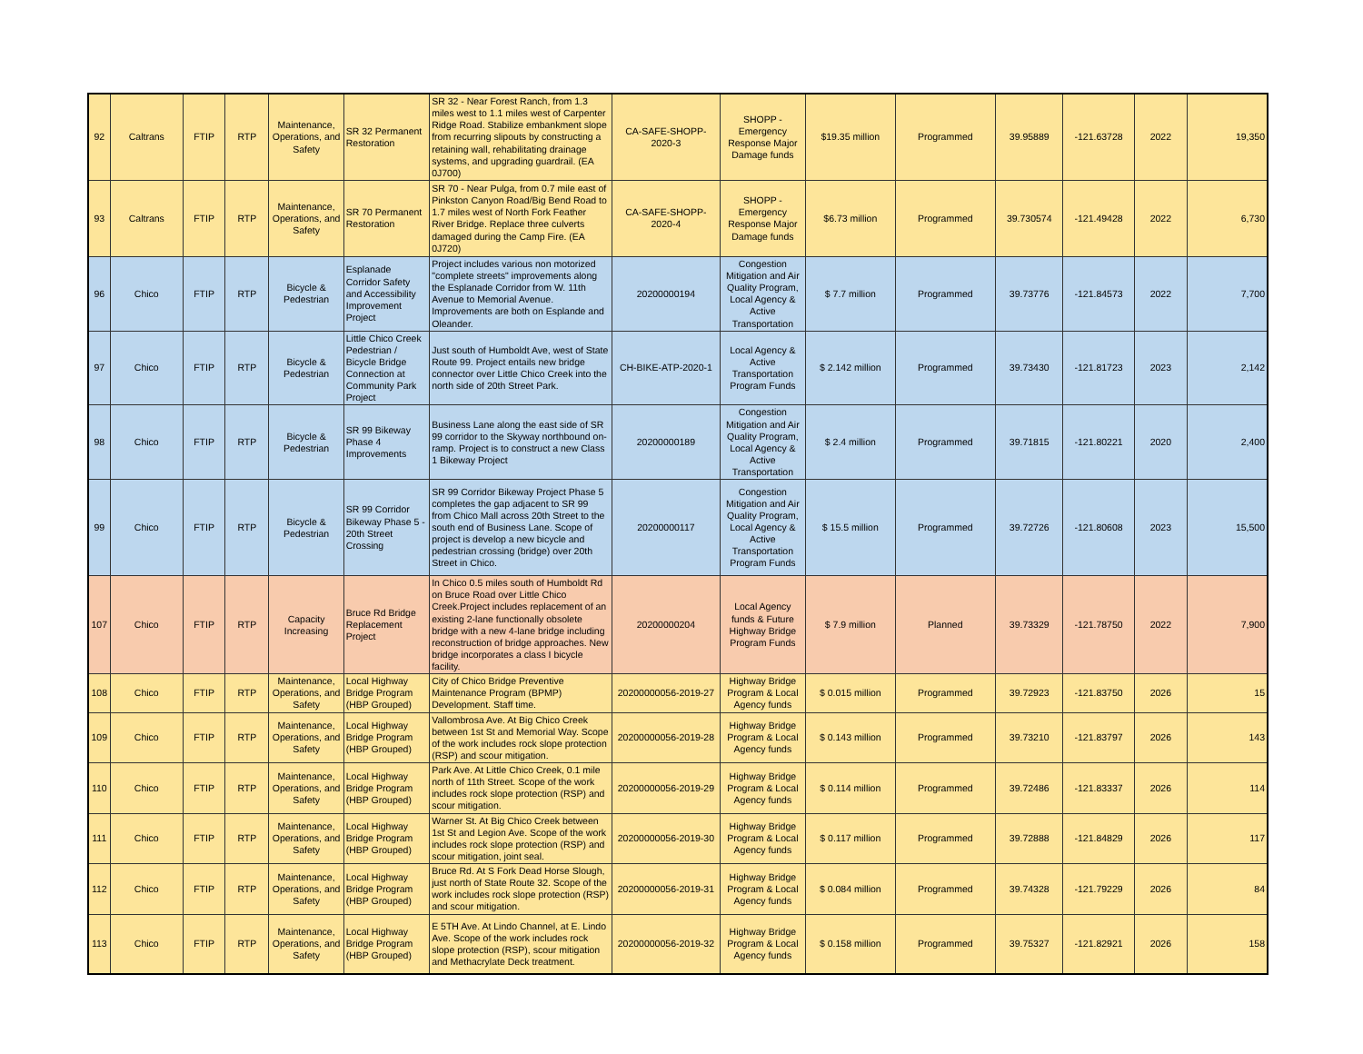| 92 | Caltrans | FTIP | RTP | Maintenance, Operations, and Safety | SR 32 Permanent Restoration | SR 32 - Near Forest Ranch, from 1.3 miles west to 1.1 miles west of Carpenter Ridge Road. Stabilize embankment slope from recurring slipouts by constructing a retaining wall, rehabilitating drainage systems, and upgrading guardrail. (EA 0J700) | CA-SAFE-SHOPP-2020-3 | SHOPP - Emergency Response Major Damage funds | $19.35 million | Programmed | 39.95889 | -121.63728 | 2022 | 19,350 |
| 93 | Caltrans | FTIP | RTP | Maintenance, Operations, and Safety | SR 70 Permanent Restoration | SR 70 - Near Pulga, from 0.7 mile east of Pinkston Canyon Road/Big Bend Road to 1.7 miles west of North Fork Feather River Bridge. Replace three culverts damaged during the Camp Fire. (EA 0J720) | CA-SAFE-SHOPP-2020-4 | SHOPP - Emergency Response Major Damage funds | $6.73 million | Programmed | 39.730574 | -121.49428 | 2022 | 6,730 |
| 96 | Chico | FTIP | RTP | Bicycle & Pedestrian | Esplanade Corridor Safety and Accessibility Improvement Project | Project includes various non motorized "complete streets" improvements along the Esplanade Corridor from W. 11th Avenue to Memorial Avenue. Improvements are both on Esplande and Oleander. | 20200000194 | Congestion Mitigation and Air Quality Program, Local Agency & Active Transportation | $ 7.7 million | Programmed | 39.73776 | -121.84573 | 2022 | 7,700 |
| 97 | Chico | FTIP | RTP | Bicycle & Pedestrian | Little Chico Creek Pedestrian / Bicycle Bridge Connection at Community Park Project | Just south of Humboldt Ave, west of State Route 99. Project entails new bridge connector over Little Chico Creek into the north side of 20th Street Park. | CH-BIKE-ATP-2020-1 | Local Agency & Active Transportation Program Funds | $ 2.142 million | Programmed | 39.73430 | -121.81723 | 2023 | 2,142 |
| 98 | Chico | FTIP | RTP | Bicycle & Pedestrian | SR 99 Bikeway Phase 4 Improvements | Business Lane along the east side of SR 99 corridor to the Skyway northbound on-ramp. Project is to construct a new Class 1 Bikeway Project | 20200000189 | Congestion Mitigation and Air Quality Program, Local Agency & Active Transportation | $ 2.4 million | Programmed | 39.71815 | -121.80221 | 2020 | 2,400 |
| 99 | Chico | FTIP | RTP | Bicycle & Pedestrian | SR 99 Corridor Bikeway Phase 5 - 20th Street Crossing | SR 99 Corridor Bikeway Project Phase 5 completes the gap adjacent to SR 99 from Chico Mall across 20th Street to the south end of Business Lane. Scope of project is develop a new bicycle and pedestrian crossing (bridge) over 20th Street in Chico. | 20200000117 | Congestion Mitigation and Air Quality Program, Local Agency & Active Transportation Program Funds | $ 15.5 million | Programmed | 39.72726 | -121.80608 | 2023 | 15,500 |
| 107 | Chico | FTIP | RTP | Capacity Increasing | Bruce Rd Bridge Replacement Project | In Chico 0.5 miles south of Humboldt Rd on Bruce Road over Little Chico Creek.Project includes replacement of an existing 2-lane functionally obsolete bridge with a new 4-lane bridge including reconstruction of bridge approaches. New bridge incorporates a class I bicycle facility. | 20200000204 | Local Agency funds & Future Highway Bridge Program Funds | $ 7.9 million | Planned | 39.73329 | -121.78750 | 2022 | 7,900 |
| 108 | Chico | FTIP | RTP | Maintenance, Operations, and Safety | Local Highway Bridge Program (HBP Grouped) | City of Chico Bridge Preventive Maintenance Program (BPMP) Development. Staff time. | 20200000056-2019-27 | Highway Bridge Program & Local Agency funds | $ 0.015 million | Programmed | 39.72923 | -121.83750 | 2026 | 15 |
| 109 | Chico | FTIP | RTP | Maintenance, Operations, and Safety | Local Highway Bridge Program (HBP Grouped) | Vallombrosa Ave. At Big Chico Creek between 1st St and Memorial Way. Scope of the work includes rock slope protection (RSP) and scour mitigation. | 20200000056-2019-28 | Highway Bridge Program & Local Agency funds | $ 0.143 million | Programmed | 39.73210 | -121.83797 | 2026 | 143 |
| 110 | Chico | FTIP | RTP | Maintenance, Operations, and Safety | Local Highway Bridge Program (HBP Grouped) | Park Ave. At Little Chico Creek, 0.1 mile north of 11th Street. Scope of the work includes rock slope protection (RSP) and scour mitigation. | 20200000056-2019-29 | Highway Bridge Program & Local Agency funds | $ 0.114 million | Programmed | 39.72486 | -121.83337 | 2026 | 114 |
| 111 | Chico | FTIP | RTP | Maintenance, Operations, and Safety | Local Highway Bridge Program (HBP Grouped) | Warner St. At Big Chico Creek between 1st St and Legion Ave. Scope of the work includes rock slope protection (RSP) and scour mitigation, joint seal. | 20200000056-2019-30 | Highway Bridge Program & Local Agency funds | $ 0.117 million | Programmed | 39.72888 | -121.84829 | 2026 | 117 |
| 112 | Chico | FTIP | RTP | Maintenance, Operations, and Safety | Local Highway Bridge Program (HBP Grouped) | Bruce Rd. At S Fork Dead Horse Slough, just north of State Route 32. Scope of the work includes rock slope protection (RSP) and scour mitigation. | 20200000056-2019-31 | Highway Bridge Program & Local Agency funds | $ 0.084 million | Programmed | 39.74328 | -121.79229 | 2026 | 84 |
| 113 | Chico | FTIP | RTP | Maintenance, Operations, and Safety | Local Highway Bridge Program (HBP Grouped) | E 5TH Ave. At Lindo Channel, at E. Lindo Ave. Scope of the work includes rock slope protection (RSP), scour mitigation and Methacrylate Deck treatment. | 20200000056-2019-32 | Highway Bridge Program & Local Agency funds | $ 0.158 million | Programmed | 39.75327 | -121.82921 | 2026 | 158 |